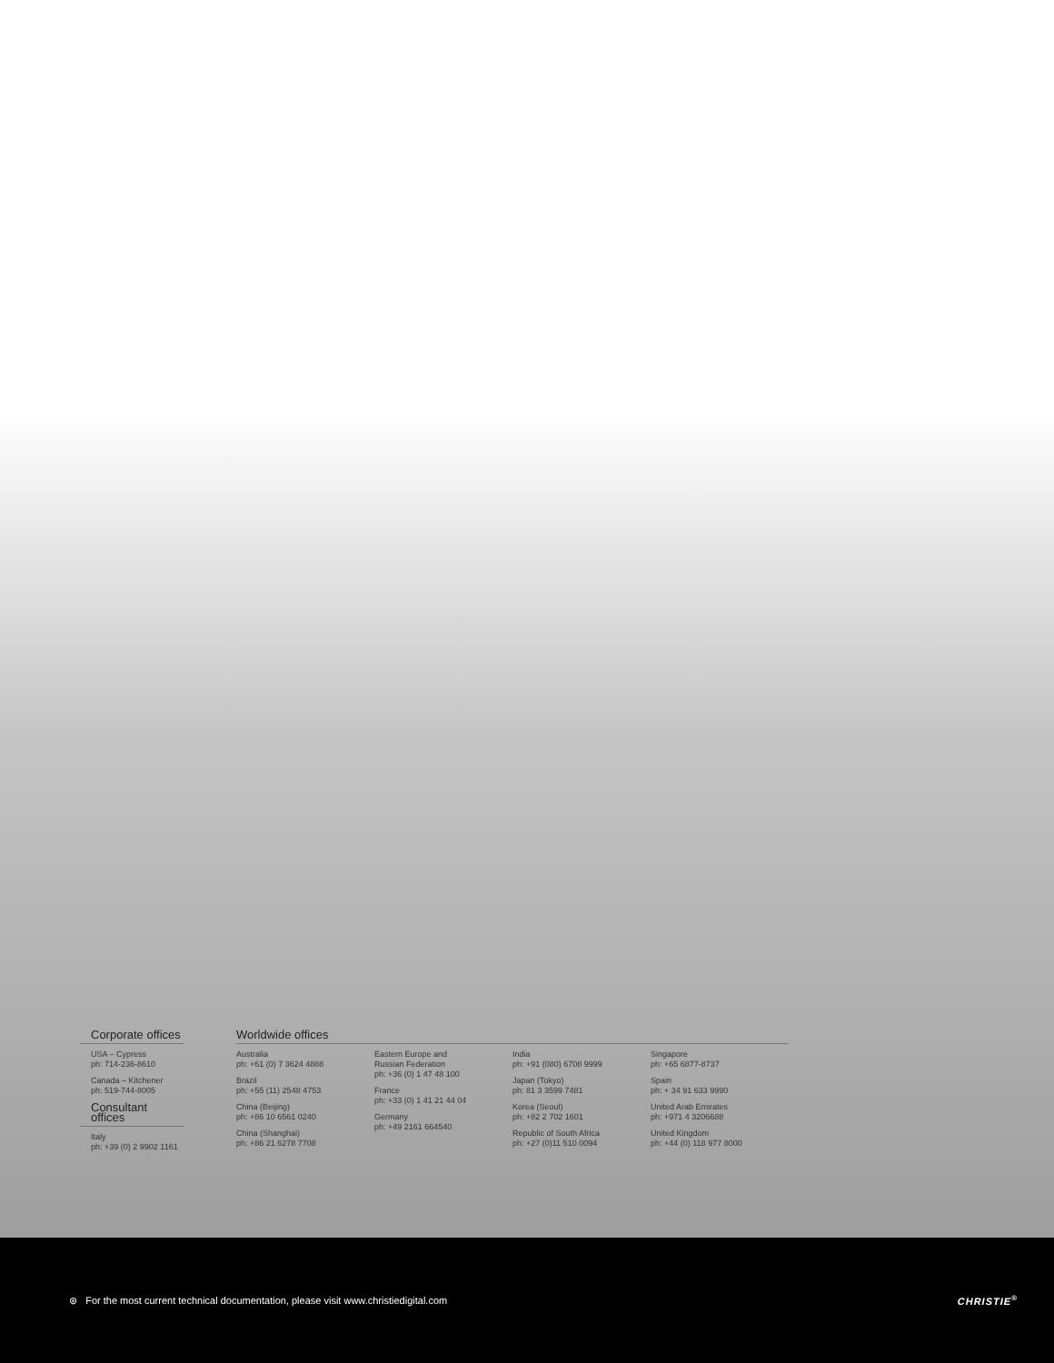Corporate offices
USA – Cypress
ph: 714-236-8610
Canada – Kitchener
ph: 519-744-8005
Consultant offices
Italy
ph: +39 (0) 2 9902 1161
Worldwide offices
Australia
ph: +61 (0) 7 3624 4888
Brazil
ph: +55 (11) 2548 4753
China (Beijing)
ph: +86 10 6561 0240
China (Shanghai)
ph: +86 21 6278 7708
Eastern Europe and
Russian Federation
ph: +36 (0) 1 47 48 100
France
ph: +33 (0) 1 41 21 44 04
Germany
ph: +49 2161 664540
India
ph: +91 (080) 6708 9999
Japan (Tokyo)
ph: 81 3 3599 7481
Korea (Seoul)
ph: +82 2 702 1601
Republic of South Africa
ph: +27 (0)11 510 0094
Singapore
ph: +65 6877-8737
Spain
ph: + 34 91 633 9990
United Arab Emirates
ph: +971 4 3206688
United Kingdom
ph: +44 (0) 118 977 8000
⊛ For the most current technical documentation, please visit www.christiedigital.com CHRISTIE<sup>®</sup>